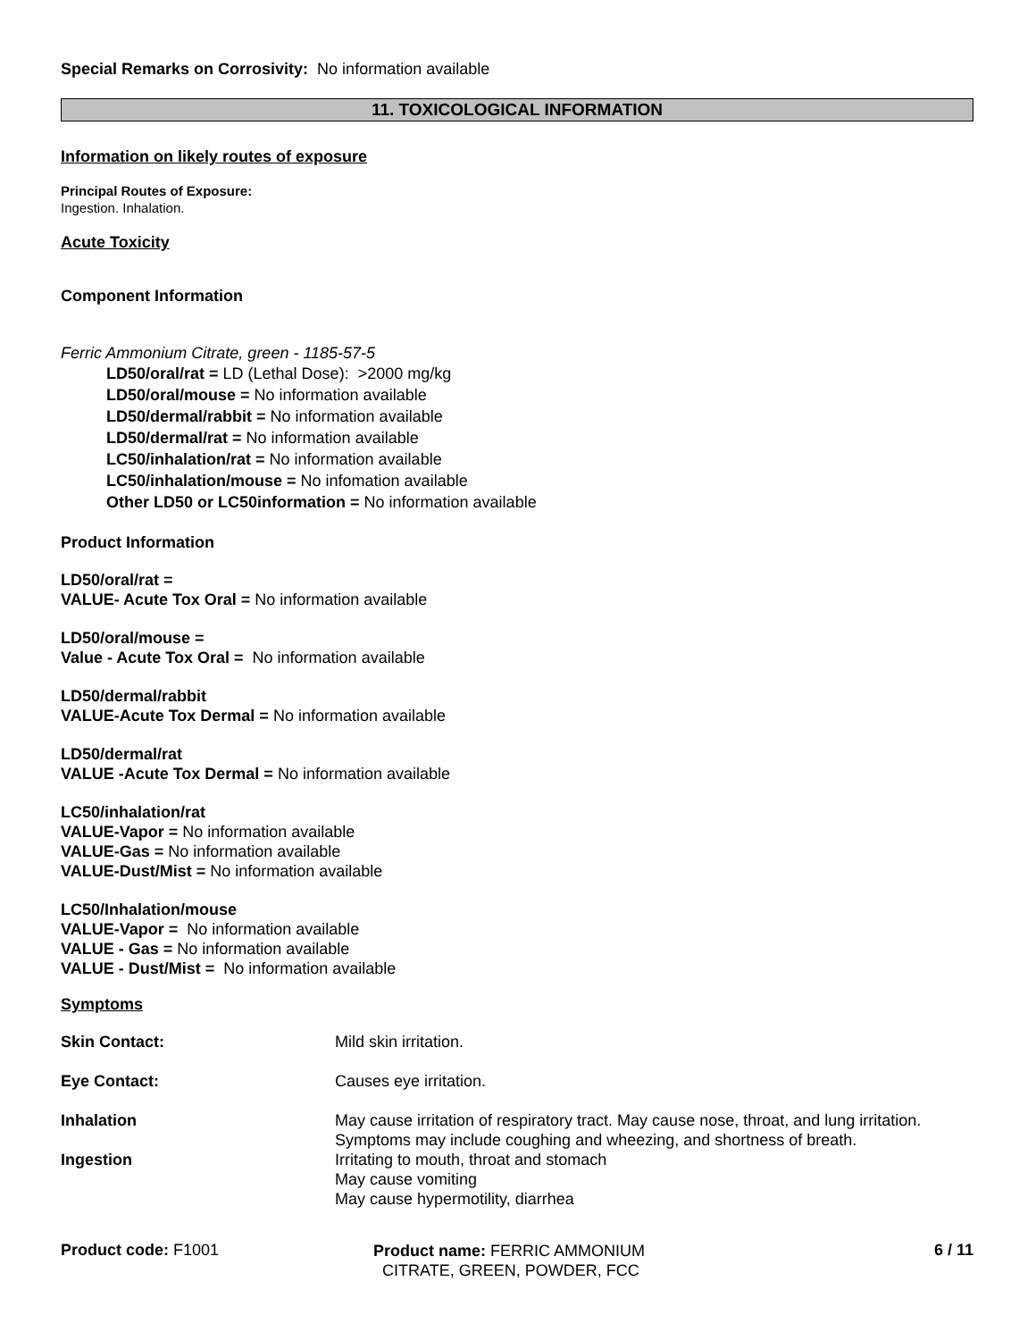Special Remarks on Corrosivity: No information available
11. TOXICOLOGICAL INFORMATION
Information on likely routes of exposure
Principal Routes of Exposure:
Ingestion. Inhalation.
Acute Toxicity
Component Information
Ferric Ammonium Citrate, green - 1185-57-5
LD50/oral/rat = LD (Lethal Dose): >2000 mg/kg
LD50/oral/mouse = No information available
LD50/dermal/rabbit = No information available
LD50/dermal/rat = No information available
LC50/inhalation/rat = No information available
LC50/inhalation/mouse = No infomation available
Other LD50 or LC50information = No information available
Product Information
LD50/oral/rat =
VALUE- Acute Tox Oral = No information available
LD50/oral/mouse =
Value - Acute Tox Oral = No information available
LD50/dermal/rabbit
VALUE-Acute Tox Dermal = No information available
LD50/dermal/rat
VALUE -Acute Tox Dermal = No information available
LC50/inhalation/rat
VALUE-Vapor = No information available
VALUE-Gas = No information available
VALUE-Dust/Mist = No information available
LC50/Inhalation/mouse
VALUE-Vapor = No information available
VALUE - Gas = No information available
VALUE - Dust/Mist = No information available
Symptoms
Skin Contact: Mild skin irritation.
Eye Contact: Causes eye irritation.
Inhalation May cause irritation of respiratory tract. May cause nose, throat, and lung irritation. Symptoms may include coughing and wheezing, and shortness of breath.
Ingestion Irritating to mouth, throat and stomach
May cause vomiting
May cause hypermotility, diarrhea
Product code: F1001
Product name: FERRIC AMMONIUM
CITRATE, GREEN, POWDER, FCC
6 / 11